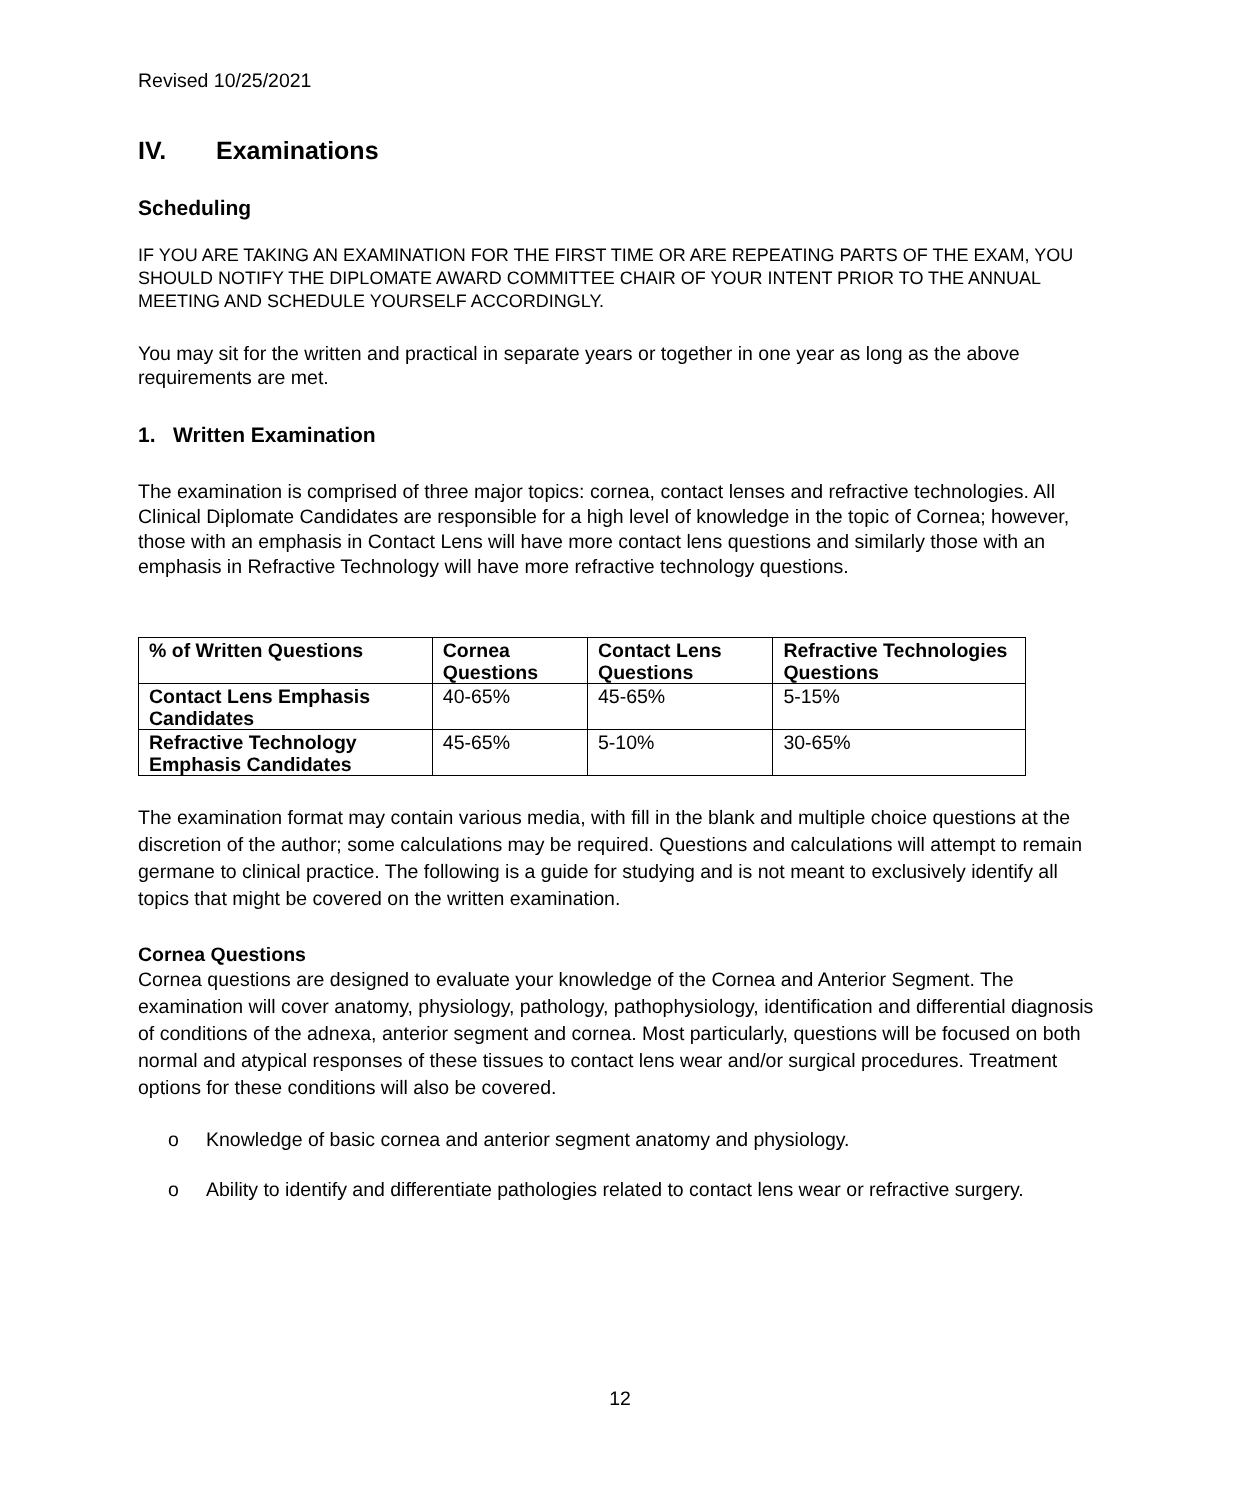Revised 10/25/2021
IV. Examinations
Scheduling
IF YOU ARE TAKING AN EXAMINATION FOR THE FIRST TIME OR ARE REPEATING PARTS OF THE EXAM, YOU SHOULD NOTIFY THE DIPLOMATE AWARD COMMITTEE CHAIR OF YOUR INTENT PRIOR TO THE ANNUAL MEETING AND SCHEDULE YOURSELF ACCORDINGLY.
You may sit for the written and practical in separate years or together in one year as long as the above requirements are met.
1. Written Examination
The examination is comprised of three major topics: cornea, contact lenses and refractive technologies. All Clinical Diplomate Candidates are responsible for a high level of knowledge in the topic of Cornea; however, those with an emphasis in Contact Lens will have more contact lens questions and similarly those with an emphasis in Refractive Technology will have more refractive technology questions.
| % of Written Questions | Cornea Questions | Contact Lens Questions | Refractive Technologies Questions |
| --- | --- | --- | --- |
| Contact Lens Emphasis Candidates | 40-65% | 45-65% | 5-15% |
| Refractive Technology Emphasis Candidates | 45-65% | 5-10% | 30-65% |
The examination format may contain various media, with fill in the blank and multiple choice questions at the discretion of the author; some calculations may be required. Questions and calculations will attempt to remain germane to clinical practice. The following is a guide for studying and is not meant to exclusively identify all topics that might be covered on the written examination.
Cornea Questions
Cornea questions are designed to evaluate your knowledge of the Cornea and Anterior Segment. The examination will cover anatomy, physiology, pathology, pathophysiology, identification and differential diagnosis of conditions of the adnexa, anterior segment and cornea. Most particularly, questions will be focused on both normal and atypical responses of these tissues to contact lens wear and/or surgical procedures. Treatment options for these conditions will also be covered.
o Knowledge of basic cornea and anterior segment anatomy and physiology.
o Ability to identify and differentiate pathologies related to contact lens wear or refractive surgery.
12